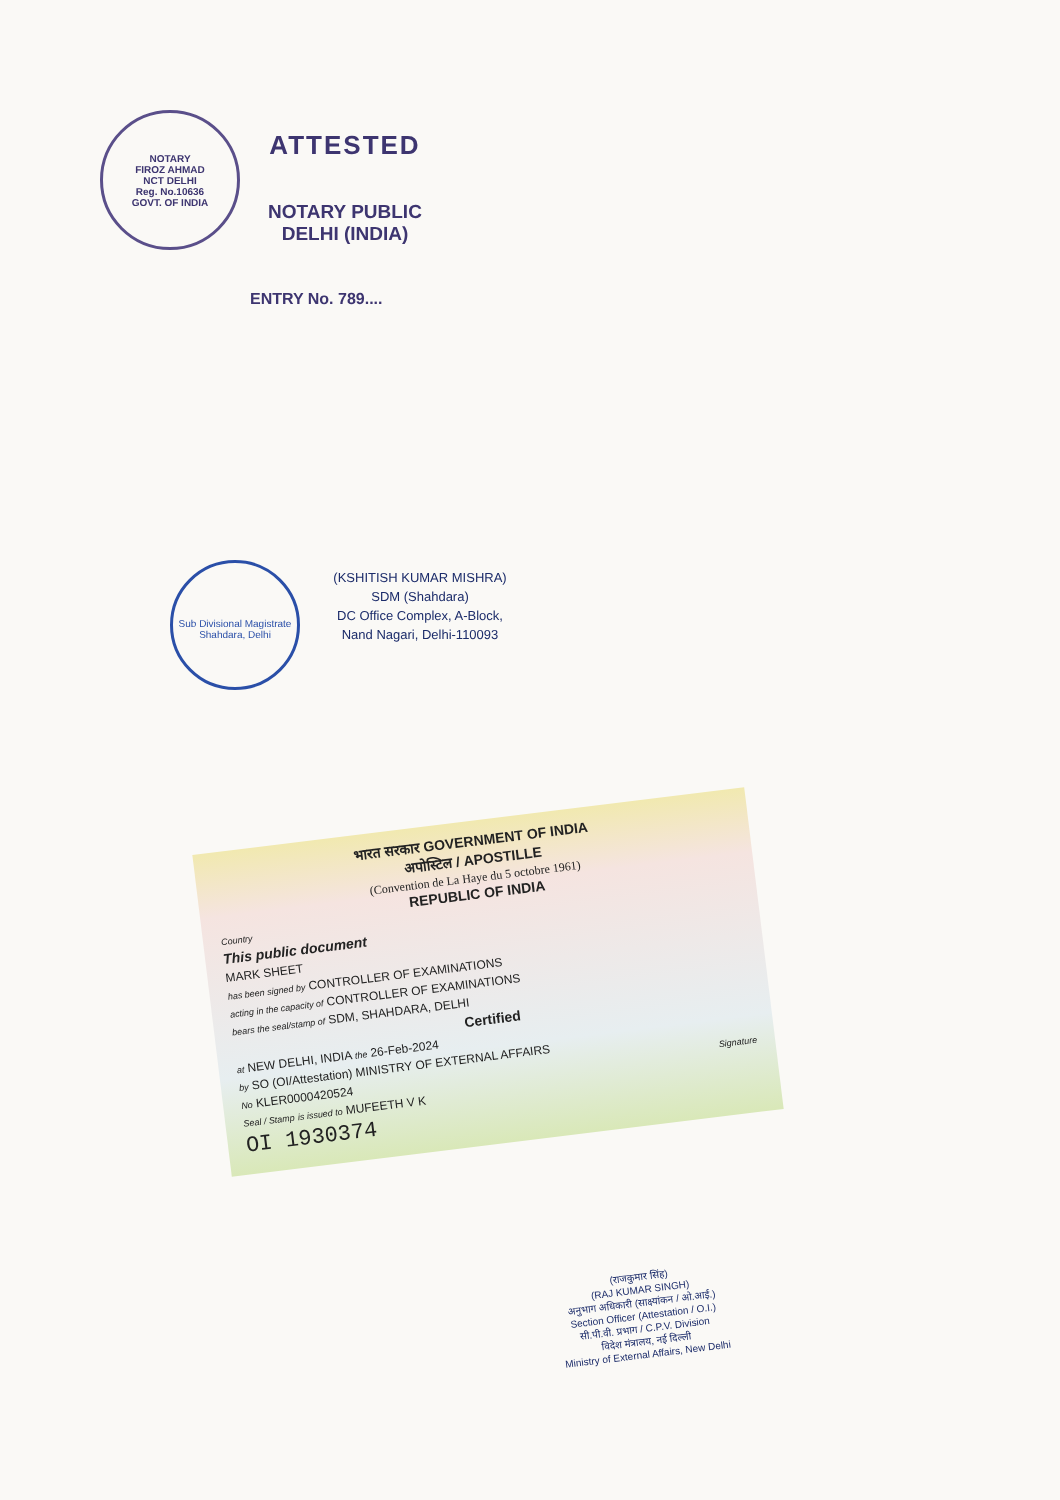NOTARY
FIROZ AHMAD
NCT DELHI
Reg. No.10636
GOVT. OF INDIA
ATTESTED
NOTARY PUBLIC
DELHI (INDIA)
ENTRY No. 789....
Sub Divisional Magistrate Shahdara, Delhi
(KSHITISH KUMAR MISHRA)
SDM (Shahdara)
DC Office Complex, A-Block,
Nand Nagari, Delhi-110093
भारत सरकार GOVERNMENT OF INDIA
अपोस्टिल / APOSTILLE
(Convention de La Haye du 5 octobre 1961)
REPUBLIC OF INDIA
Country
This public document
MARK SHEET
has been signed by CONTROLLER OF EXAMINATIONS
acting in the capacity of CONTROLLER OF EXAMINATIONS
bears the seal/stamp of SDM, SHAHDARA, DELHI
Certified
at NEW DELHI, INDIA the 26-Feb-2024
by SO (OI/Attestation) MINISTRY OF EXTERNAL AFFAIRS
No KLER0000420524 Signature
Seal / Stamp is issued to MUFEETH V K
OI 1930374
(राजकुमार सिंह)
(RAJ KUMAR SINGH)
अनुभाग अधिकारी (साक्ष्यांकन / ओ.आई.)
Section Officer (Attestation / O.I.)
सी.पी.वी. प्रभाग / C.P.V. Division
विदेश मंत्रालय, नई दिल्ली
Ministry of External Affairs, New Delhi